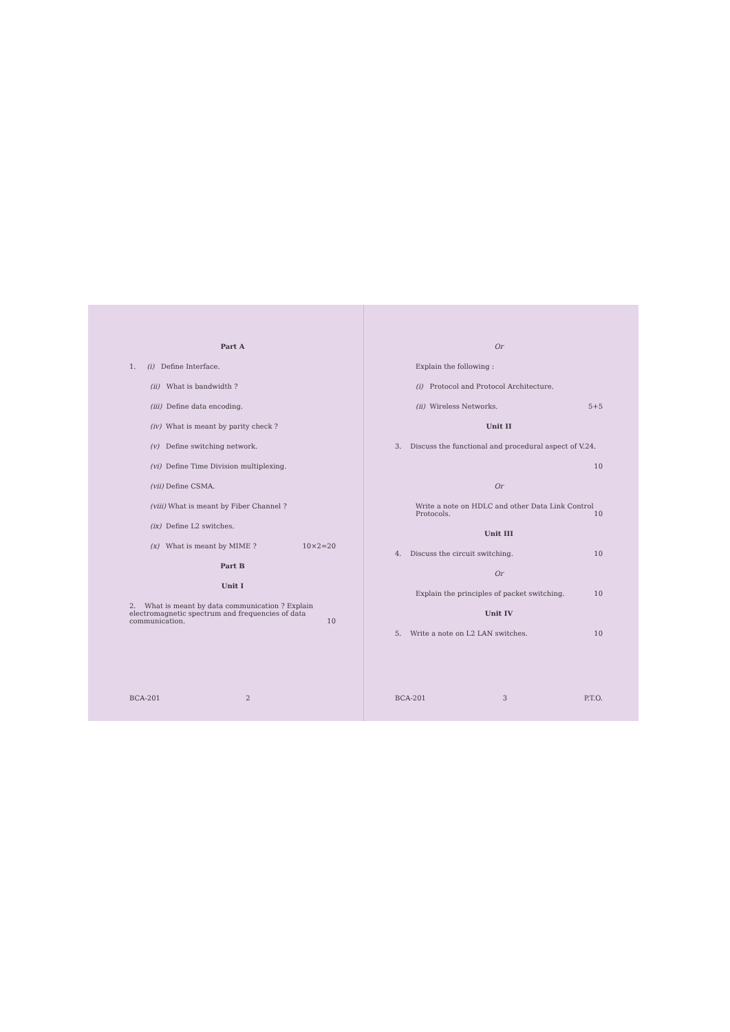Part A
1. (i) Define Interface.
(ii) What is bandwidth ?
(iii) Define data encoding.
(iv) What is meant by parity check ?
(v) Define switching network.
(vi) Define Time Division multiplexing.
(vii) Define CSMA.
(viii) What is meant by Fiber Channel ?
(ix) Define L2 switches.
(x) What is meant by MIME ? 10×2=20
Part B
Unit I
2. What is meant by data communication ? Explain electromagnetic spectrum and frequencies of data communication. 10
BCA-201 2
Or
Explain the following :
(i) Protocol and Protocol Architecture.
(ii) Wireless Networks. 5+5
Unit II
3. Discuss the functional and procedural aspect of V.24.
10
Or
Write a note on HDLC and other Data Link Control Protocols. 10
Unit III
4. Discuss the circuit switching. 10
Or
Explain the principles of packet switching. 10
Unit IV
5. Write a note on L2 LAN switches. 10
BCA-201 3 P.T.O.